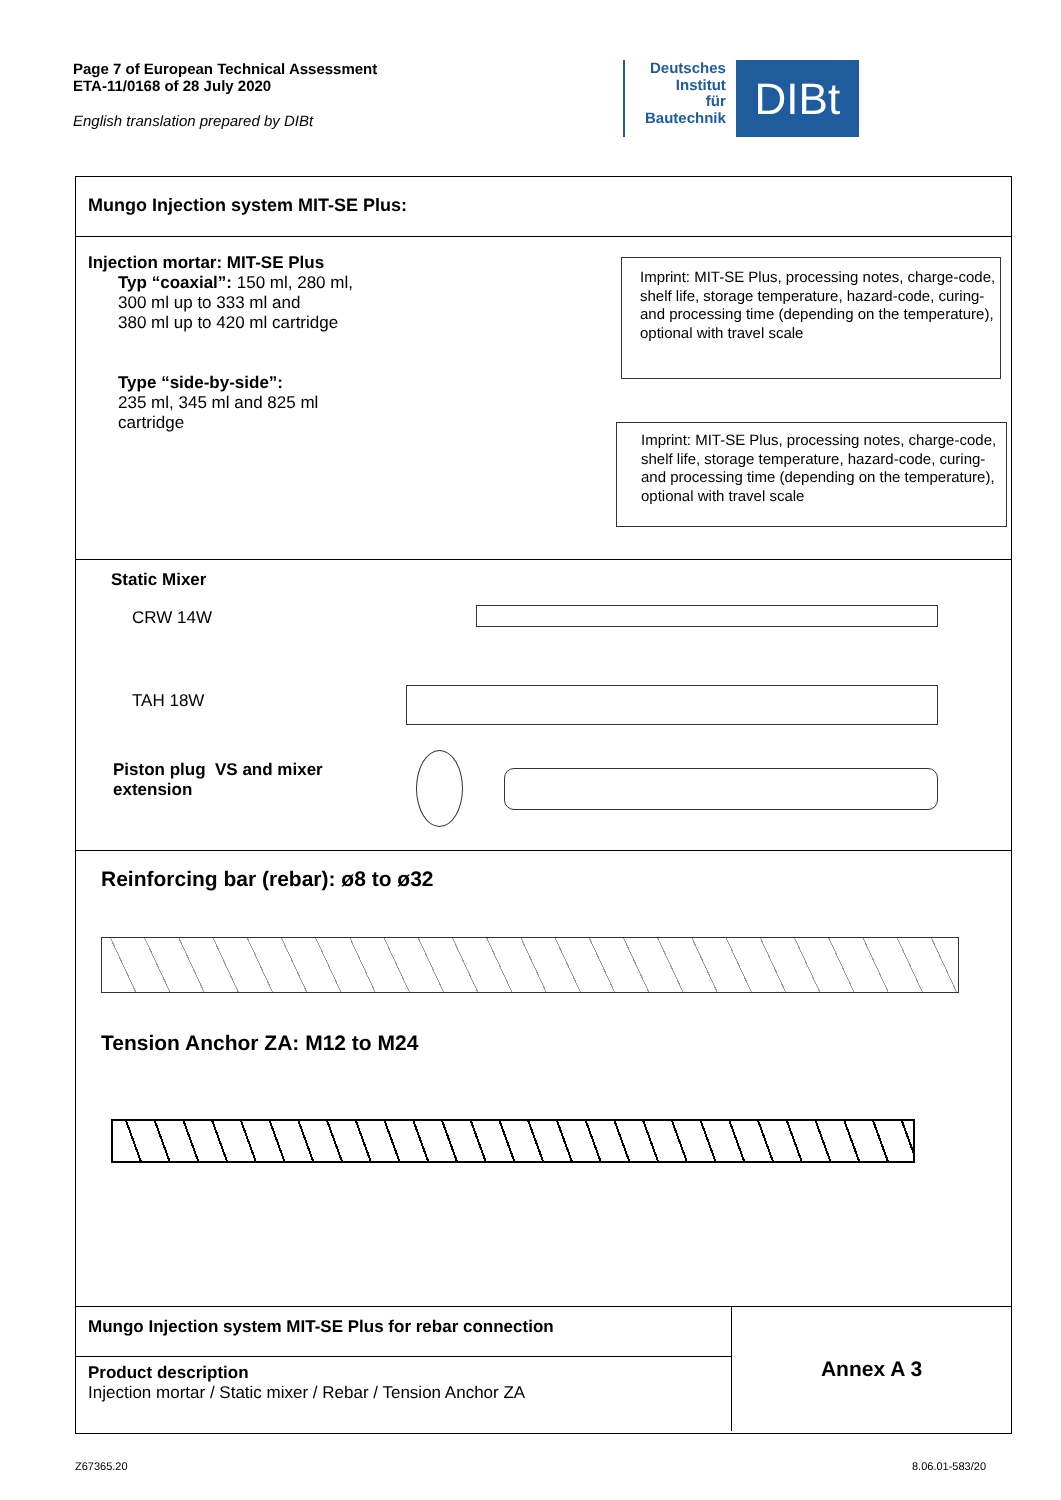Page 7 of European Technical Assessment
ETA-11/0168 of 28 July 2020
English translation prepared by DIBt
Deutsches
Institut
für
Bautechnik
DIBt
Mungo Injection system MIT-SE Plus:
Injection mortar: MIT-SE Plus
Typ “coaxial”: 150 ml, 280 ml,
300 ml up to 333 ml and
380 ml up to 420 ml cartridge
Type “side-by-side”:
235 ml, 345 ml and 825 ml
cartridge
Imprint: MIT-SE Plus, processing notes, charge-code, shelf life, storage temperature, hazard-code, curing- and processing time (depending on the temperature), optional with travel scale
Imprint: MIT-SE Plus, processing notes, charge-code, shelf life, storage temperature, hazard-code, curing- and processing time (depending on the temperature), optional with travel scale
Static Mixer
CRW 14W
TAH 18W
Piston plug VS and mixer
extension
Reinforcing bar (rebar): ø8 to ø32
Tension Anchor ZA: M12 to M24
Mungo Injection system MIT-SE Plus for rebar connection
Product description
Injection mortar / Static mixer / Rebar / Tension Anchor ZA
Annex A 3
Z67365.20 8.06.01-583/20